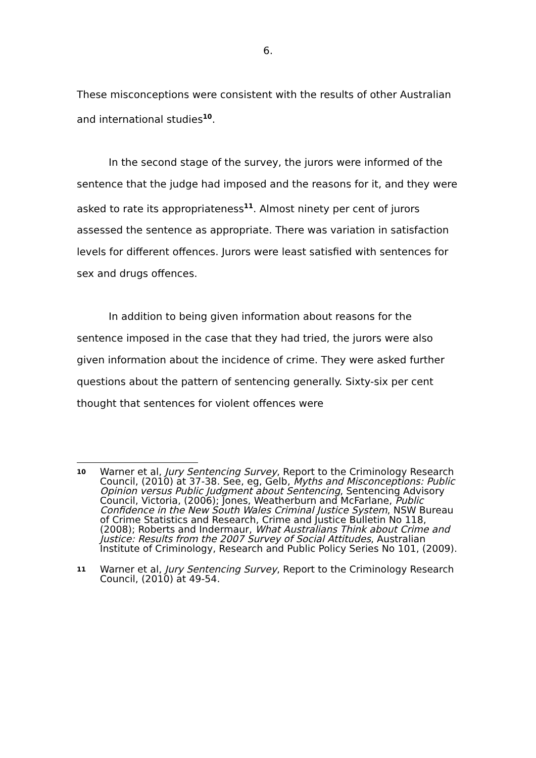6.
These misconceptions were consistent with the results of other Australian and international studies<sup>10</sup>.
In the second stage of the survey, the jurors were informed of the sentence that the judge had imposed and the reasons for it, and they were asked to rate its appropriateness<sup>11</sup>. Almost ninety per cent of jurors assessed the sentence as appropriate. There was variation in satisfaction levels for different offences. Jurors were least satisfied with sentences for sex and drugs offences.
In addition to being given information about reasons for the sentence imposed in the case that they had tried, the jurors were also given information about the incidence of crime. They were asked further questions about the pattern of sentencing generally. Sixty-six per cent thought that sentences for violent offences were
10 Warner et al, Jury Sentencing Survey, Report to the Criminology Research Council, (2010) at 37-38. See, eg, Gelb, Myths and Misconceptions: Public Opinion versus Public Judgment about Sentencing, Sentencing Advisory Council, Victoria, (2006); Jones, Weatherburn and McFarlane, Public Confidence in the New South Wales Criminal Justice System, NSW Bureau of Crime Statistics and Research, Crime and Justice Bulletin No 118, (2008); Roberts and Indermaur, What Australians Think about Crime and Justice: Results from the 2007 Survey of Social Attitudes, Australian Institute of Criminology, Research and Public Policy Series No 101, (2009).
11 Warner et al, Jury Sentencing Survey, Report to the Criminology Research Council, (2010) at 49-54.